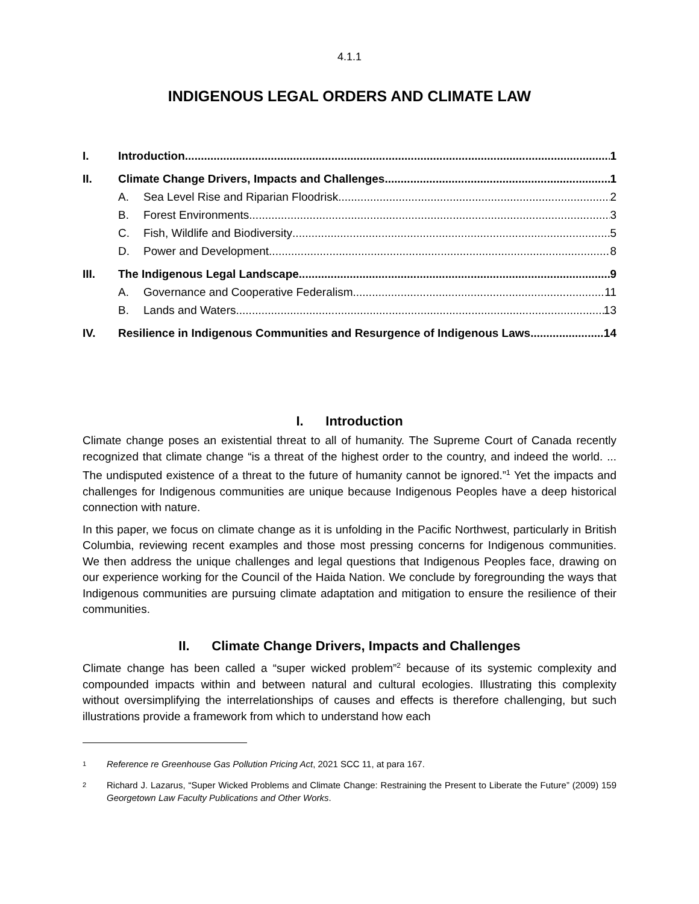4.1.1
INDIGENOUS LEGAL ORDERS AND CLIMATE LAW
I. Introduction 1
II. Climate Change Drivers, Impacts and Challenges 1
A. Sea Level Rise and Riparian Floodrisk 2
B. Forest Environments 3
C. Fish, Wildlife and Biodiversity 5
D. Power and Development 8
III. The Indigenous Legal Landscape 9
A. Governance and Cooperative Federalism 11
B. Lands and Waters 13
IV. Resilience in Indigenous Communities and Resurgence of Indigenous Laws 14
I. Introduction
Climate change poses an existential threat to all of humanity. The Supreme Court of Canada recently recognized that climate change “is a threat of the highest order to the country, and indeed the world. ... The undisputed existence of a threat to the future of humanity cannot be ignored.”<sup>1</sup> Yet the impacts and challenges for Indigenous communities are unique because Indigenous Peoples have a deep historical connection with nature.
In this paper, we focus on climate change as it is unfolding in the Pacific Northwest, particularly in British Columbia, reviewing recent examples and those most pressing concerns for Indigenous communities. We then address the unique challenges and legal questions that Indigenous Peoples face, drawing on our experience working for the Council of the Haida Nation. We conclude by foregrounding the ways that Indigenous communities are pursuing climate adaptation and mitigation to ensure the resilience of their communities.
II. Climate Change Drivers, Impacts and Challenges
Climate change has been called a “super wicked problem”<sup>2</sup> because of its systemic complexity and compounded impacts within and between natural and cultural ecologies. Illustrating this complexity without oversimplifying the interrelationships of causes and effects is therefore challenging, but such illustrations provide a framework from which to understand how each
1 Reference re Greenhouse Gas Pollution Pricing Act, 2021 SCC 11, at para 167.
2 Richard J. Lazarus, “Super Wicked Problems and Climate Change: Restraining the Present to Liberate the Future” (2009) 159 Georgetown Law Faculty Publications and Other Works.